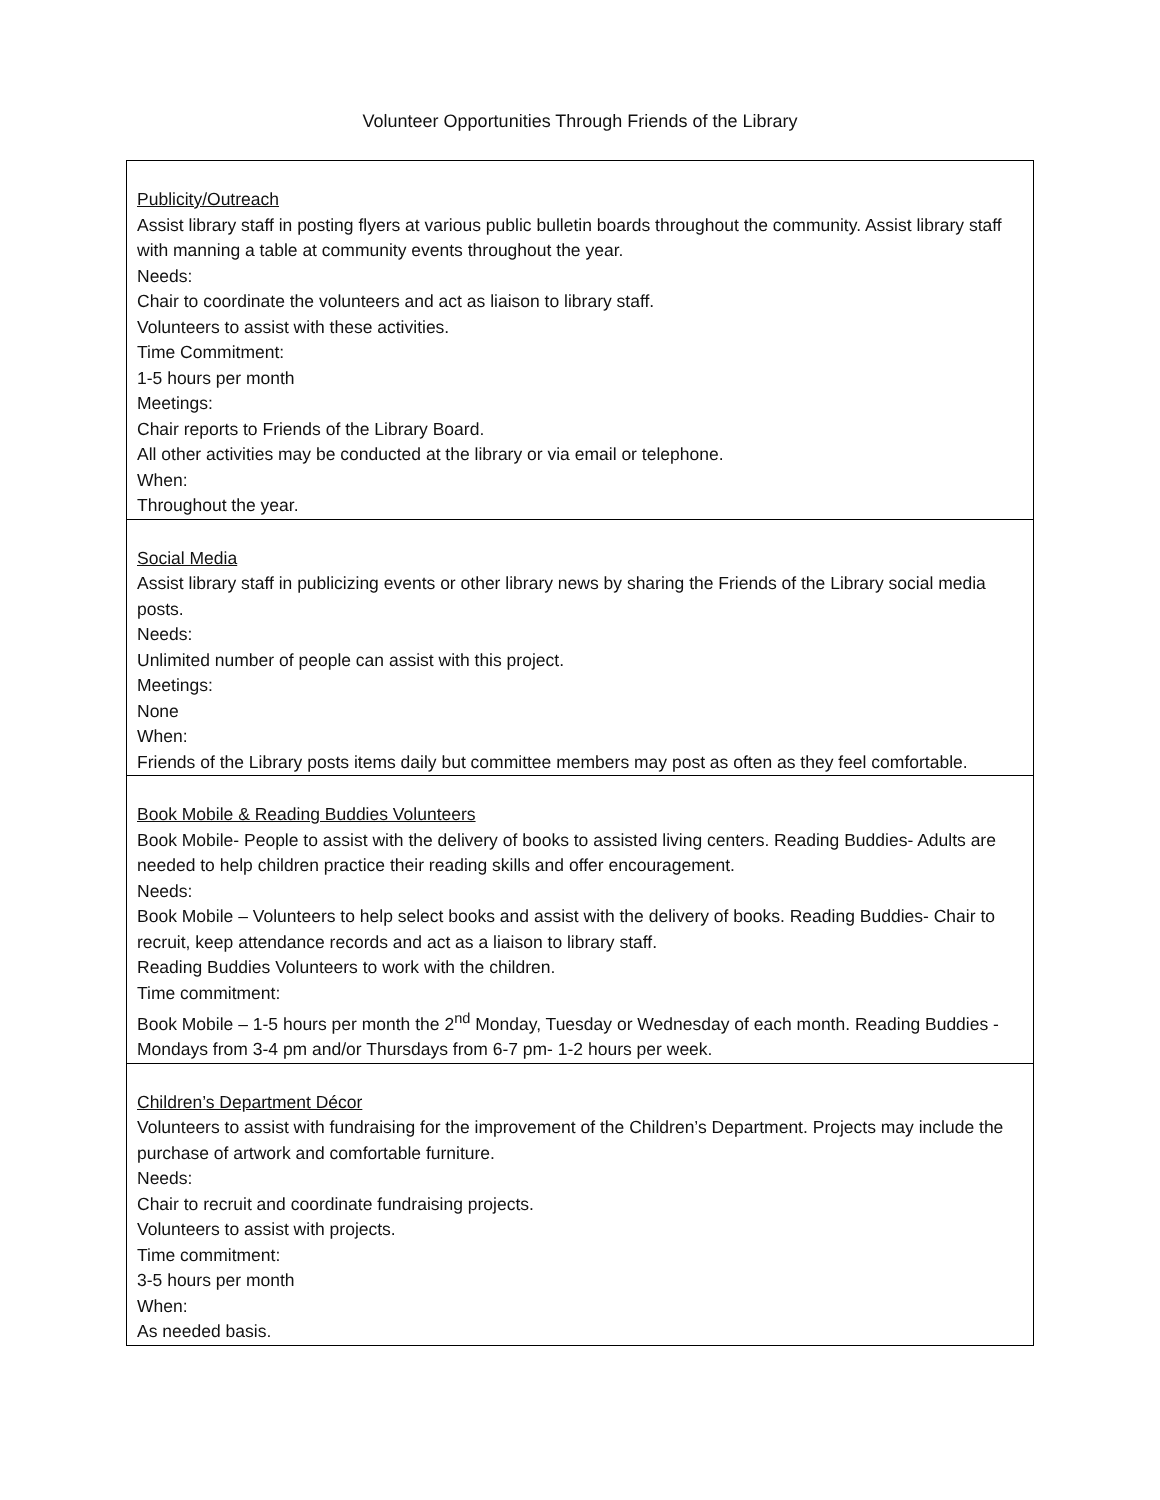Volunteer Opportunities Through Friends of the Library
| Publicity/Outreach Assist library staff in posting flyers at various public bulletin boards throughout the community. Assist library staff with manning a table at community events throughout the year. Needs: Chair to coordinate the volunteers and act as liaison to library staff. Volunteers to assist with these activities. Time Commitment: 1-5 hours per month Meetings: Chair reports to Friends of the Library Board. All other activities may be conducted at the library or via email or telephone. When: Throughout the year. |
| Social Media Assist library staff in publicizing events or other library news by sharing the Friends of the Library social media posts. Needs: Unlimited number of people can assist with this project. Meetings: None When: Friends of the Library posts items daily but committee members may post as often as they feel comfortable. |
| Book Mobile & Reading Buddies Volunteers Book Mobile- People to assist with the delivery of books to assisted living centers. Reading Buddies- Adults are needed to help children practice their reading skills and offer encouragement. Needs: Book Mobile – Volunteers to help select books and assist with the delivery of books. Reading Buddies- Chair to recruit, keep attendance records and act as a liaison to library staff. Reading Buddies Volunteers to work with the children. Time commitment: Book Mobile – 1-5 hours per month the 2<sup>nd</sup> Monday, Tuesday or Wednesday of each month. Reading Buddies - Mondays from 3-4 pm and/or Thursdays from 6-7 pm- 1-2 hours per week. |
| Children’s Department Décor Volunteers to assist with fundraising for the improvement of the Children’s Department. Projects may include the purchase of artwork and comfortable furniture. Needs: Chair to recruit and coordinate fundraising projects. Volunteers to assist with projects. Time commitment: 3-5 hours per month When: As needed basis. |